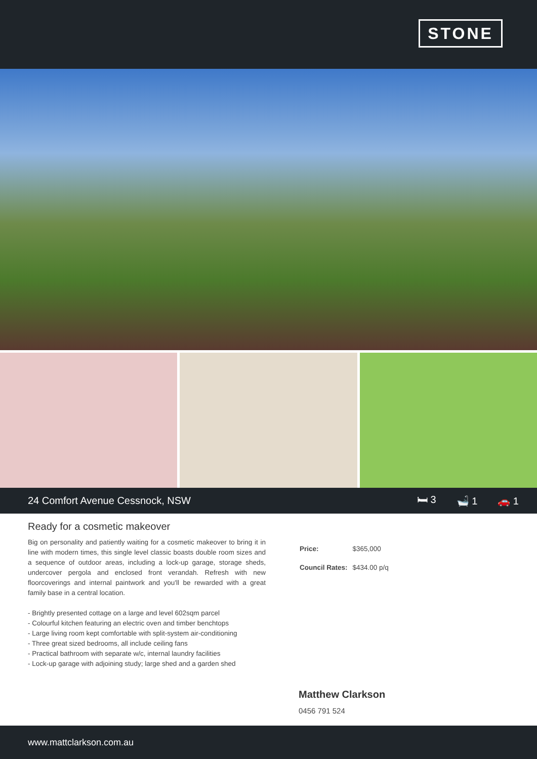STONE
24 Comfort Avenue Cessnock, NSW
🛏 3 🛁 1 🚗 1
Ready for a cosmetic makeover
Big on personality and patiently waiting for a cosmetic makeover to bring it in line with modern times, this single level classic boasts double room sizes and a sequence of outdoor areas, including a lock-up garage, storage sheds, undercover pergola and enclosed front verandah. Refresh with new floorcoverings and internal paintwork and you'll be rewarded with a great family base in a central location.
- Brightly presented cottage on a large and level 602sqm parcel
- Colourful kitchen featuring an electric oven and timber benchtops
- Large living room kept comfortable with split-system air-conditioning
- Three great sized bedrooms, all include ceiling fans
- Practical bathroom with separate w/c, internal laundry facilities
- Lock-up garage with adjoining study; large shed and a garden shed
| Price: | $365,000 |
| Council Rates: | $434.00 p/q |
Matthew Clarkson
0456 791 524
www.mattclarkson.com.au